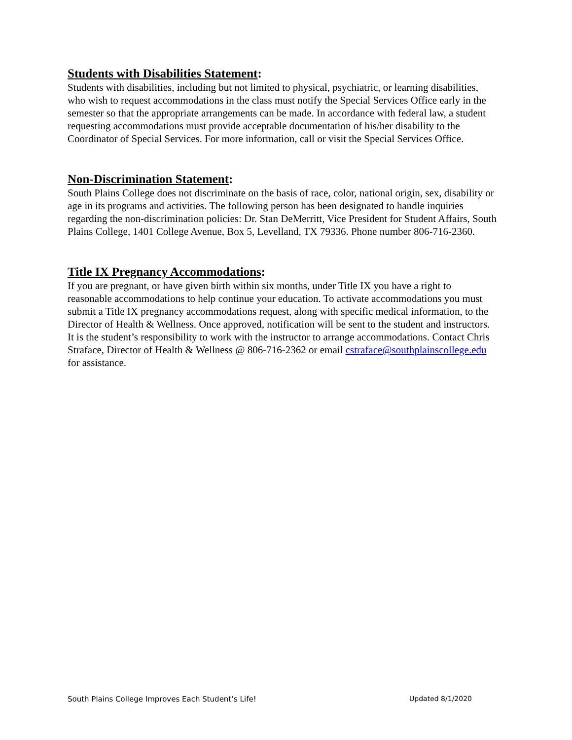Students with Disabilities Statement:
Students with disabilities, including but not limited to physical, psychiatric, or learning disabilities, who wish to request accommodations in the class must notify the Special Services Office early in the semester so that the appropriate arrangements can be made. In accordance with federal law, a student requesting accommodations must provide acceptable documentation of his/her disability to the Coordinator of Special Services. For more information, call or visit the Special Services Office.
Non-Discrimination Statement:
South Plains College does not discriminate on the basis of race, color, national origin, sex, disability or age in its programs and activities. The following person has been designated to handle inquiries regarding the non-discrimination policies: Dr. Stan DeMerritt, Vice President for Student Affairs, South Plains College, 1401 College Avenue, Box 5, Levelland, TX 79336. Phone number 806-716-2360.
Title IX Pregnancy Accommodations:
If you are pregnant, or have given birth within six months, under Title IX you have a right to reasonable accommodations to help continue your education. To activate accommodations you must submit a Title IX pregnancy accommodations request, along with specific medical information, to the Director of Health & Wellness. Once approved, notification will be sent to the student and instructors. It is the student’s responsibility to work with the instructor to arrange accommodations. Contact Chris Straface, Director of Health & Wellness @ 806-716-2362 or email cstraface@southplainscollege.edu for assistance.
South Plains College Improves Each Student’s Life! Updated 8/1/2020